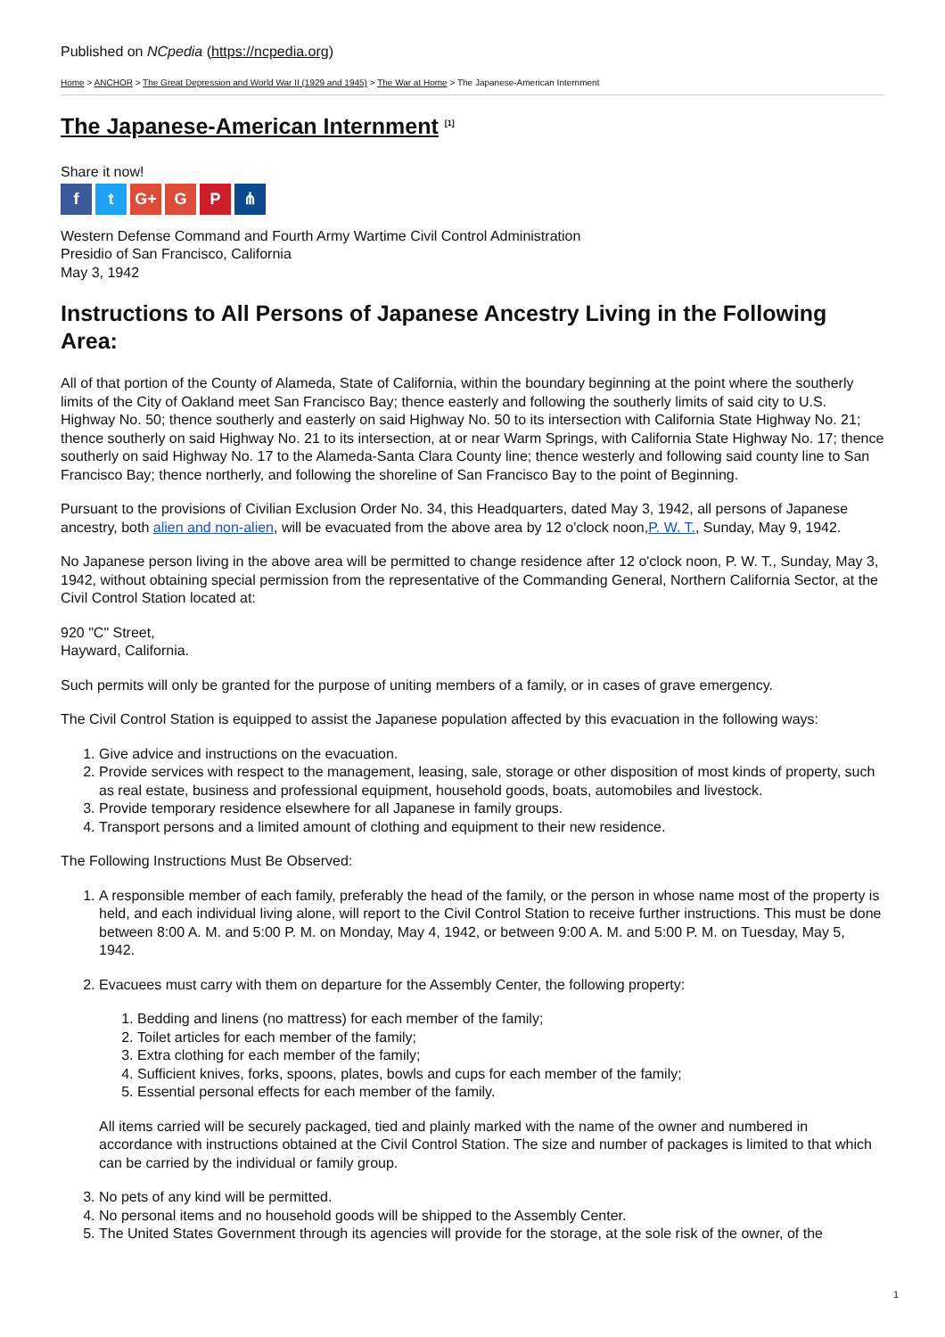Published on NCpedia (https://ncpedia.org)
Home > ANCHOR > The Great Depression and World War II (1929 and 1945) > The War at Home > The Japanese-American Internment
The Japanese-American Internment <sup>[1]</sup>
Share it now!
ft G+ G P ⋔
Western Defense Command and Fourth Army Wartime Civil Control Administration
Presidio of San Francisco, California
May 3, 1942
Instructions to All Persons of Japanese Ancestry Living in the Following Area:
All of that portion of the County of Alameda, State of California, within the boundary beginning at the point where the southerly limits of the City of Oakland meet San Francisco Bay; thence easterly and following the southerly limits of said city to U.S. Highway No. 50; thence southerly and easterly on said Highway No. 50 to its intersection with California State Highway No. 21; thence southerly on said Highway No. 21 to its intersection, at or near Warm Springs, with California State Highway No. 17; thence southerly on said Highway No. 17 to the Alameda-Santa Clara County line; thence westerly and following said county line to San Francisco Bay; thence northerly, and following the shoreline of San Francisco Bay to the point of Beginning.
Pursuant to the provisions of Civilian Exclusion Order No. 34, this Headquarters, dated May 3, 1942, all persons of Japanese ancestry, both alien and non-alien, will be evacuated from the above area by 12 o'clock noon,P. W. T., Sunday, May 9, 1942.
No Japanese person living in the above area will be permitted to change residence after 12 o'clock noon, P. W. T., Sunday, May 3, 1942, without obtaining special permission from the representative of the Commanding General, Northern California Sector, at the Civil Control Station located at:
920 "C" Street,
Hayward, California.
Such permits will only be granted for the purpose of uniting members of a family, or in cases of grave emergency.
The Civil Control Station is equipped to assist the Japanese population affected by this evacuation in the following ways:
1. Give advice and instructions on the evacuation.
2. Provide services with respect to the management, leasing, sale, storage or other disposition of most kinds of property, such as real estate, business and professional equipment, household goods, boats, automobiles and livestock.
3. Provide temporary residence elsewhere for all Japanese in family groups.
4. Transport persons and a limited amount of clothing and equipment to their new residence.
The Following Instructions Must Be Observed:
1. A responsible member of each family, preferably the head of the family, or the person in whose name most of the property is held, and each individual living alone, will report to the Civil Control Station to receive further instructions. This must be done between 8:00 A. M. and 5:00 P. M. on Monday, May 4, 1942, or between 9:00 A. M. and 5:00 P. M. on Tuesday, May 5, 1942.
2. Evacuees must carry with them on departure for the Assembly Center, the following property:
1. Bedding and linens (no mattress) for each member of the family;
2. Toilet articles for each member of the family;
3. Extra clothing for each member of the family;
4. Sufficient knives, forks, spoons, plates, bowls and cups for each member of the family;
5. Essential personal effects for each member of the family.
All items carried will be securely packaged, tied and plainly marked with the name of the owner and numbered in accordance with instructions obtained at the Civil Control Station. The size and number of packages is limited to that which can be carried by the individual or family group.
3. No pets of any kind will be permitted.
4. No personal items and no household goods will be shipped to the Assembly Center.
5. The United States Government through its agencies will provide for the storage, at the sole risk of the owner, of the
1